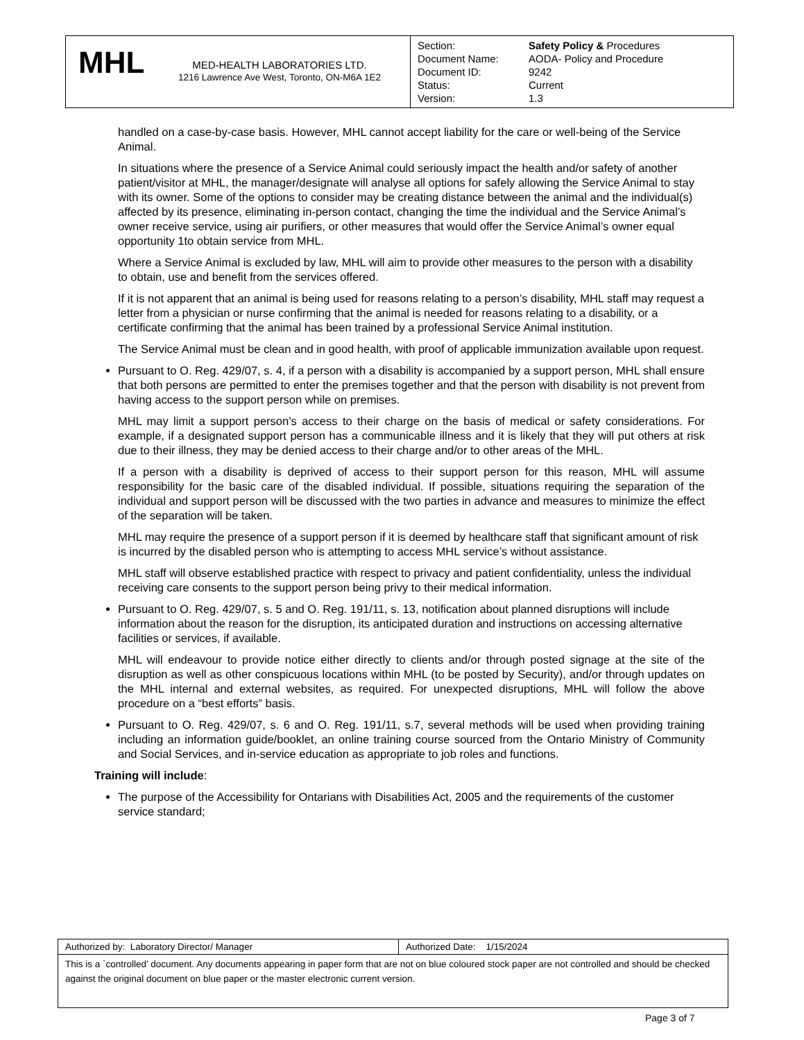| MHL MED-HEALTH LABORATORIES LTD. 1216 Lawrence Ave West, Toronto, ON-M6A 1E2 | Section: Document Name: Document ID: Status: Version: Safety Policy & Procedures AODA- Policy and Procedure 9242 Current 1.3 |
handled on a case-by-case basis. However, MHL cannot accept liability for the care or well-being of the Service Animal.
In situations where the presence of a Service Animal could seriously impact the health and/or safety of another patient/visitor at MHL, the manager/designate will analyse all options for safely allowing the Service Animal to stay with its owner. Some of the options to consider may be creating distance between the animal and the individual(s) affected by its presence, eliminating in-person contact, changing the time the individual and the Service Animal’s owner receive service, using air purifiers, or other measures that would offer the Service Animal’s owner equal opportunity 1to obtain service from MHL.
Where a Service Animal is excluded by law, MHL will aim to provide other measures to the person with a disability to obtain, use and benefit from the services offered.
If it is not apparent that an animal is being used for reasons relating to a person’s disability, MHL staff may request a letter from a physician or nurse confirming that the animal is needed for reasons relating to a disability, or a certificate confirming that the animal has been trained by a professional Service Animal institution.
The Service Animal must be clean and in good health, with proof of applicable immunization available upon request.
Pursuant to O. Reg. 429/07, s. 4, if a person with a disability is accompanied by a support person, MHL shall ensure that both persons are permitted to enter the premises together and that the person with disability is not prevent from having access to the support person while on premises.
MHL may limit a support person’s access to their charge on the basis of medical or safety considerations. For example, if a designated support person has a communicable illness and it is likely that they will put others at risk due to their illness, they may be denied access to their charge and/or to other areas of the MHL.
If a person with a disability is deprived of access to their support person for this reason, MHL will assume responsibility for the basic care of the disabled individual. If possible, situations requiring the separation of the individual and support person will be discussed with the two parties in advance and measures to minimize the effect of the separation will be taken.
MHL may require the presence of a support person if it is deemed by healthcare staff that significant amount of risk is incurred by the disabled person who is attempting to access MHL service’s without assistance.
MHL staff will observe established practice with respect to privacy and patient confidentiality, unless the individual receiving care consents to the support person being privy to their medical information.
Pursuant to O. Reg. 429/07, s. 5 and O. Reg. 191/11, s. 13, notification about planned disruptions will include information about the reason for the disruption, its anticipated duration and instructions on accessing alternative facilities or services, if available.
MHL will endeavour to provide notice either directly to clients and/or through posted signage at the site of the disruption as well as other conspicuous locations within MHL (to be posted by Security), and/or through updates on the MHL internal and external websites, as required. For unexpected disruptions, MHL will follow the above procedure on a “best efforts” basis.
Pursuant to O. Reg. 429/07, s. 6 and O. Reg. 191/11, s.7, several methods will be used when providing training including an information guide/booklet, an online training course sourced from the Ontario Ministry of Community and Social Services, and in-service education as appropriate to job roles and functions.
Training will include:
The purpose of the Accessibility for Ontarians with Disabilities Act, 2005 and the requirements of the customer service standard;
| Authorized by: Laboratory Director/ Manager | Authorized Date: 1/15/2024 |
| This is a `controlled’ document. Any documents appearing in paper form that are not on blue coloured stock paper are not controlled and should be checked against the original document on blue paper or the master electronic current version. | |
Page 3 of 7